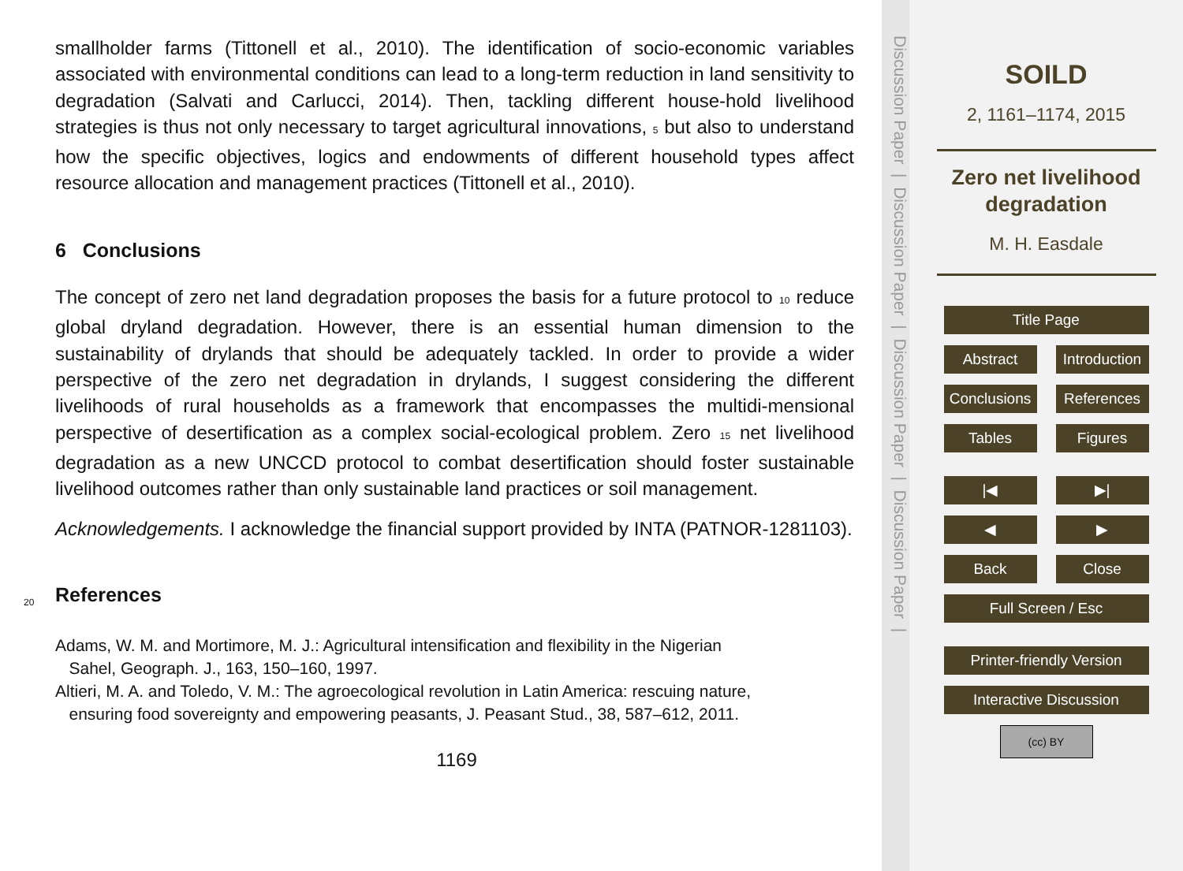smallholder farms (Tittonell et al., 2010). The identification of socio-economic variables associated with environmental conditions can lead to a long-term reduction in land sensitivity to degradation (Salvati and Carlucci, 2014). Then, tackling different house-hold livelihood strategies is thus not only necessary to target agricultural innovations, 5 but also to understand how the specific objectives, logics and endowments of different household types affect resource allocation and management practices (Tittonell et al., 2010).
6 Conclusions
The concept of zero net land degradation proposes the basis for a future protocol to 10 reduce global dryland degradation. However, there is an essential human dimension to the sustainability of drylands that should be adequately tackled. In order to provide a wider perspective of the zero net degradation in drylands, I suggest considering the different livelihoods of rural households as a framework that encompasses the multidi-mensional perspective of desertification as a complex social-ecological problem. Zero 15 net livelihood degradation as a new UNCCD protocol to combat desertification should foster sustainable livelihood outcomes rather than only sustainable land practices or soil management.
Acknowledgements. I acknowledge the financial support provided by INTA (PATNOR-1281103).
20
References
Adams, W. M. and Mortimore, M. J.: Agricultural intensification and flexibility in the Nigerian
Sahel, Geograph. J., 163, 150–160, 1997.
Altieri, M. A. and Toledo, V. M.: The agroecological revolution in Latin America: rescuing nature,
ensuring food sovereignty and empowering peasants, J. Peasant Stud., 38, 587–612, 2011.
1169
Discussion Paper | Discussion Paper | Discussion Paper | Discussion Paper |
SOILD
2, 1161–1174, 2015
Zero net livelihood
degradation
M. H. Easdale
Title Page
Abstract Introduction
Conclusions
References
Tables Figures
|◀ ▶|
◀ ▶
Back Close
Full Screen / Esc
Printer-friendly Version
Interactive Discussion
(cc) BY